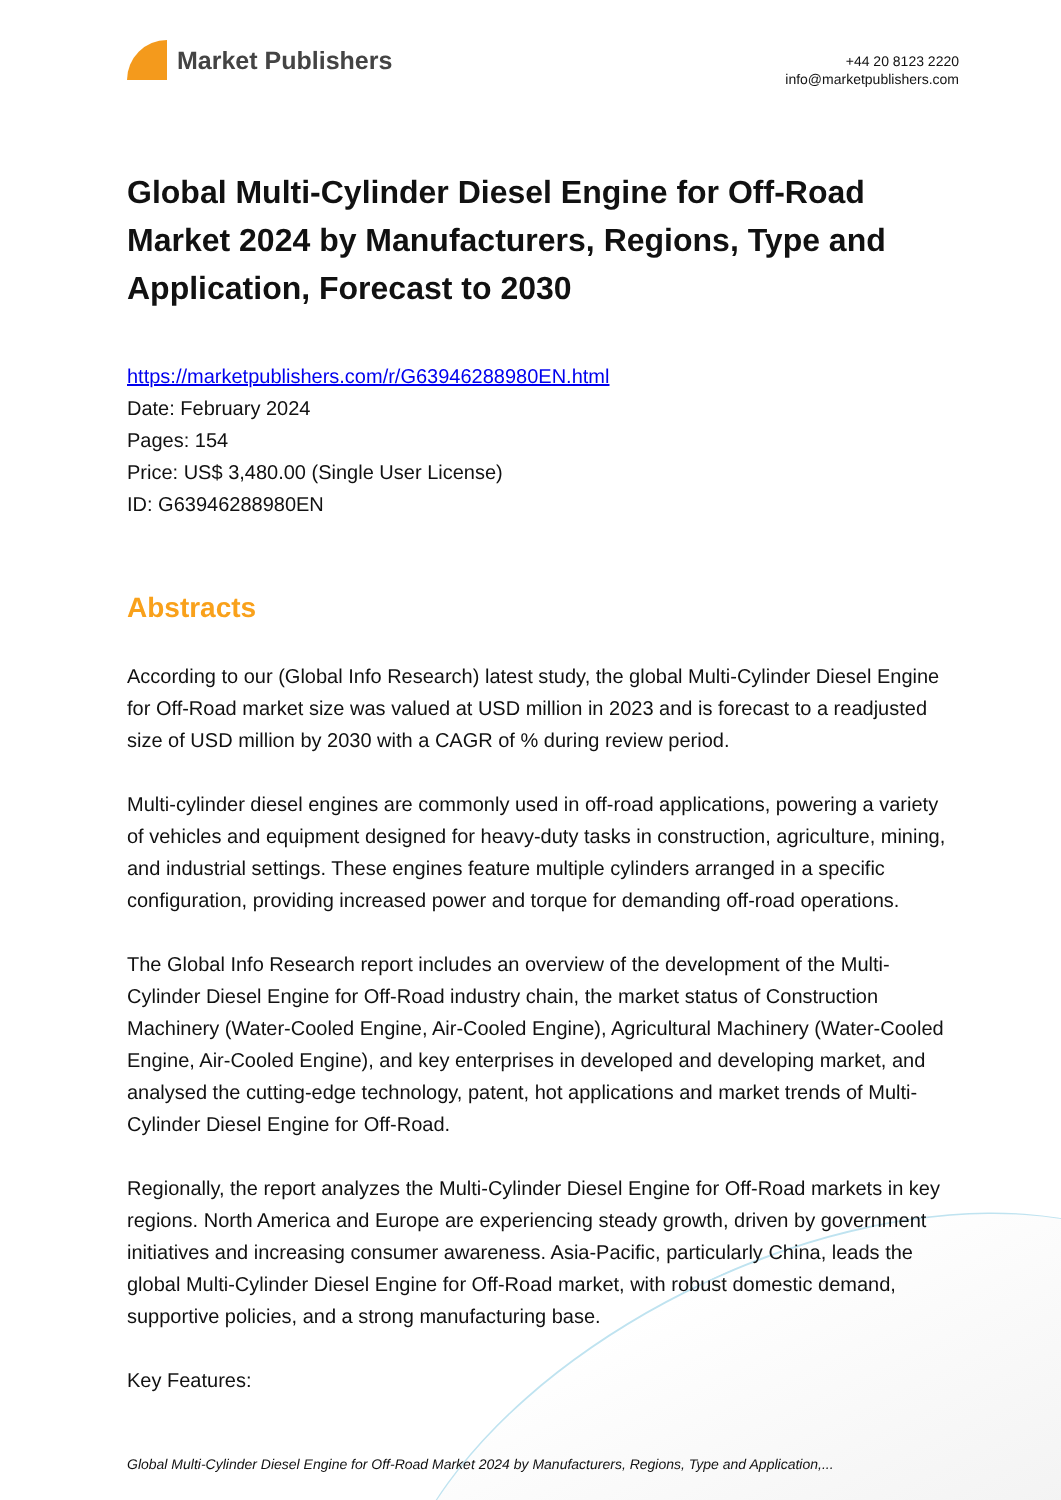Market Publishers
+44 20 8123 2220
info@marketpublishers.com
Global Multi-Cylinder Diesel Engine for Off-Road Market 2024 by Manufacturers, Regions, Type and Application, Forecast to 2030
https://marketpublishers.com/r/G63946288980EN.html
Date: February 2024
Pages: 154
Price: US$ 3,480.00 (Single User License)
ID: G63946288980EN
Abstracts
According to our (Global Info Research) latest study, the global Multi-Cylinder Diesel Engine for Off-Road market size was valued at USD million in 2023 and is forecast to a readjusted size of USD million by 2030 with a CAGR of % during review period.
Multi-cylinder diesel engines are commonly used in off-road applications, powering a variety of vehicles and equipment designed for heavy-duty tasks in construction, agriculture, mining, and industrial settings. These engines feature multiple cylinders arranged in a specific configuration, providing increased power and torque for demanding off-road operations.
The Global Info Research report includes an overview of the development of the Multi-Cylinder Diesel Engine for Off-Road industry chain, the market status of Construction Machinery (Water-Cooled Engine, Air-Cooled Engine), Agricultural Machinery (Water-Cooled Engine, Air-Cooled Engine), and key enterprises in developed and developing market, and analysed the cutting-edge technology, patent, hot applications and market trends of Multi-Cylinder Diesel Engine for Off-Road.
Regionally, the report analyzes the Multi-Cylinder Diesel Engine for Off-Road markets in key regions. North America and Europe are experiencing steady growth, driven by government initiatives and increasing consumer awareness. Asia-Pacific, particularly China, leads the global Multi-Cylinder Diesel Engine for Off-Road market, with robust domestic demand, supportive policies, and a strong manufacturing base.
Key Features:
Global Multi-Cylinder Diesel Engine for Off-Road Market 2024 by Manufacturers, Regions, Type and Application,...